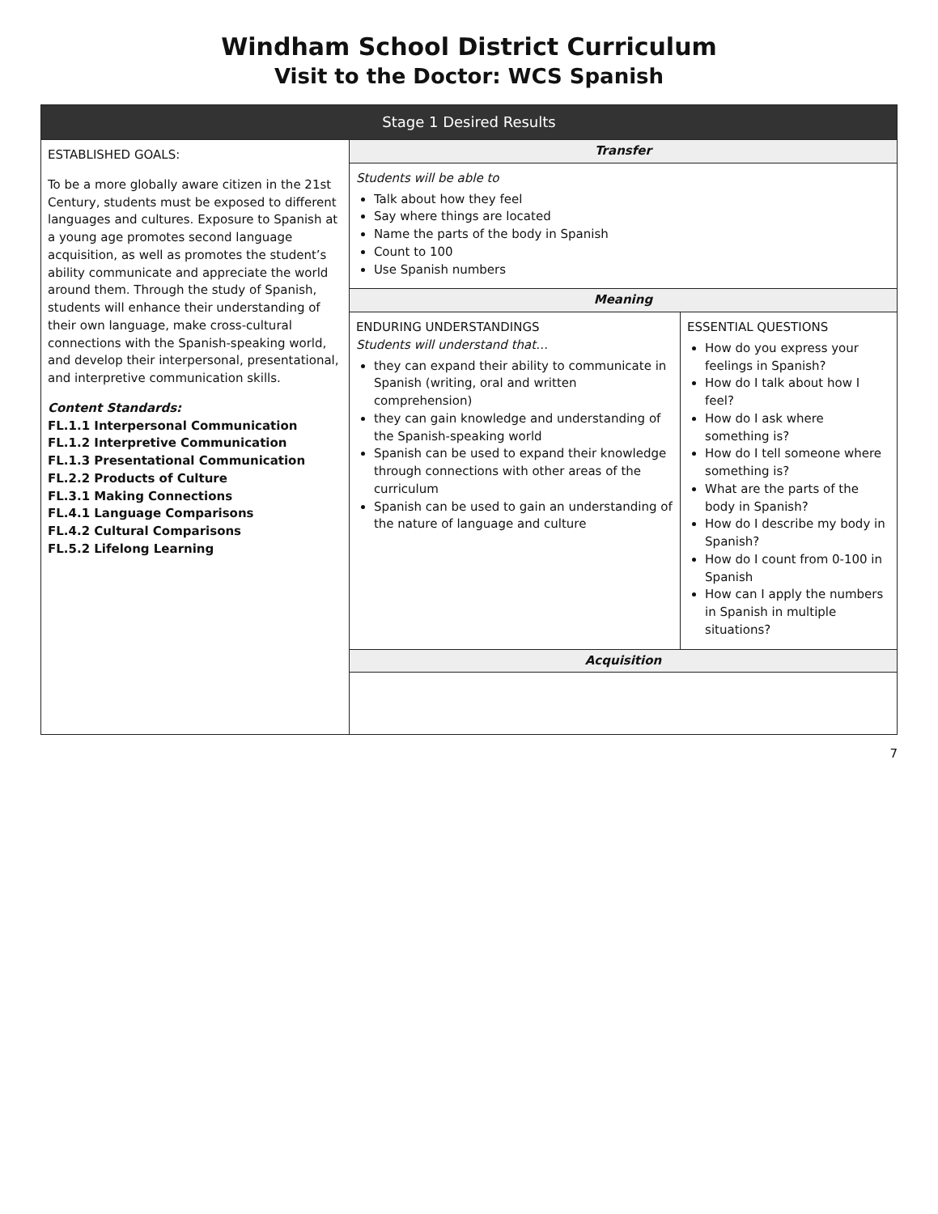Windham School District Curriculum
Visit to the Doctor: WCS Spanish
| Stage 1 Desired Results | | |
| --- | --- | --- |
| ESTABLISHED GOALS: To be a more globally aware citizen in the 21st Century, students must be exposed to different languages and cultures. Exposure to Spanish at a young age promotes second language acquisition, as well as promotes the student’s ability communicate and appreciate the world around them. Through the study of Spanish, students will enhance their understanding of their own language, make cross-cultural connections with the Spanish-speaking world, and develop their interpersonal, presentational, and interpretive communication skills. Content Standards: FL.1.1 Interpersonal Communication FL.1.2 Interpretive Communication FL.1.3 Presentational Communication FL.2.2 Products of Culture FL.3.1 Making Connections FL.4.1 Language Comparisons FL.4.2 Cultural Comparisons FL.5.2 Lifelong Learning | Transfer | |
| | Students will be able to Talk about how they feel Say where things are located Name the parts of the body in Spanish Count to 100 Use Spanish numbers | |
| | Meaning | |
| | ENDURING UNDERSTANDINGS Students will understand that… they can expand their ability to communicate in Spanish (writing, oral and written comprehension) they can gain knowledge and understanding of the Spanish-speaking world Spanish can be used to expand their knowledge through connections with other areas of the curriculum Spanish can be used to gain an understanding of the nature of language and culture | ESSENTIAL QUESTIONS How do you express your feelings in Spanish? How do I talk about how I feel? How do I ask where something is? How do I tell someone where something is? What are the parts of the body in Spanish? How do I describe my body in Spanish? How do I count from 0-100 in Spanish How can I apply the numbers in Spanish in multiple situations? |
| | Acquisition | |
7